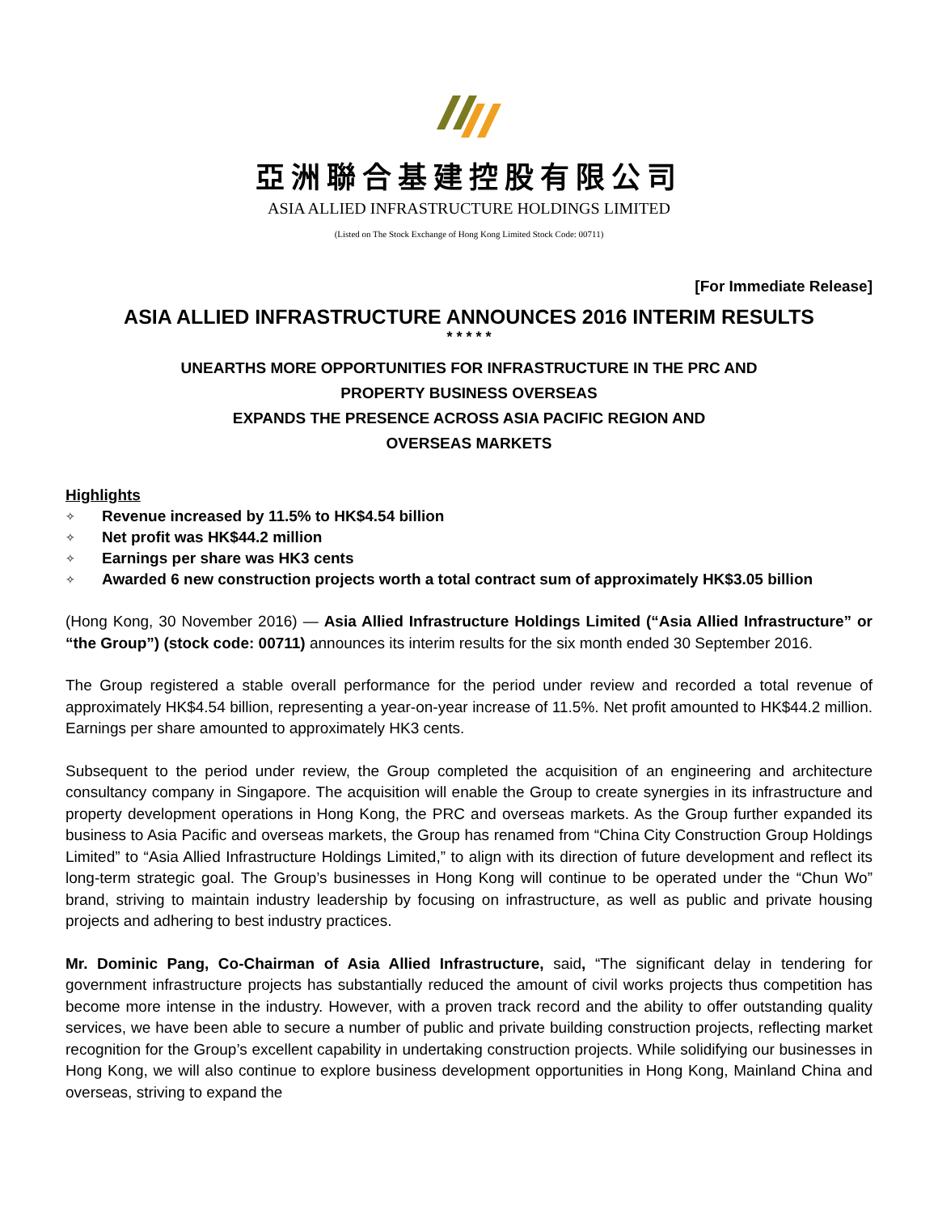亞洲聯合基建控股有限公司
ASIA ALLIED INFRASTRUCTURE HOLDINGS LIMITED
(Listed on The Stock Exchange of Hong Kong Limited Stock Code: 00711)
[For Immediate Release]
ASIA ALLIED INFRASTRUCTURE ANNOUNCES 2016 INTERIM RESULTS
* * * * *
UNEARTHS MORE OPPORTUNITIES FOR INFRASTRUCTURE IN THE PRC AND
PROPERTY BUSINESS OVERSEAS
EXPANDS THE PRESENCE ACROSS ASIA PACIFIC REGION AND
OVERSEAS MARKETS
Highlights
✧ Revenue increased by 11.5% to HK$4.54 billion
✧ Net profit was HK$44.2 million
✧ Earnings per share was HK3 cents
✧ Awarded 6 new construction projects worth a total contract sum of approximately HK$3.05 billion
(Hong Kong, 30 November 2016) — Asia Allied Infrastructure Holdings Limited (“Asia Allied Infrastructure” or “the Group”) (stock code: 00711) announces its interim results for the six month ended 30 September 2016.
The Group registered a stable overall performance for the period under review and recorded a total revenue of approximately HK$4.54 billion, representing a year-on-year increase of 11.5%. Net profit amounted to HK$44.2 million. Earnings per share amounted to approximately HK3 cents.
Subsequent to the period under review, the Group completed the acquisition of an engineering and architecture consultancy company in Singapore. The acquisition will enable the Group to create synergies in its infrastructure and property development operations in Hong Kong, the PRC and overseas markets. As the Group further expanded its business to Asia Pacific and overseas markets, the Group has renamed from “China City Construction Group Holdings Limited” to “Asia Allied Infrastructure Holdings Limited,” to align with its direction of future development and reflect its long-term strategic goal. The Group’s businesses in Hong Kong will continue to be operated under the “Chun Wo” brand, striving to maintain industry leadership by focusing on infrastructure, as well as public and private housing projects and adhering to best industry practices.
Mr. Dominic Pang, Co-Chairman of Asia Allied Infrastructure, said, “The significant delay in tendering for government infrastructure projects has substantially reduced the amount of civil works projects thus competition has become more intense in the industry. However, with a proven track record and the ability to offer outstanding quality services, we have been able to secure a number of public and private building construction projects, reflecting market recognition for the Group’s excellent capability in undertaking construction projects. While solidifying our businesses in Hong Kong, we will also continue to explore business development opportunities in Hong Kong, Mainland China and overseas, striving to expand the